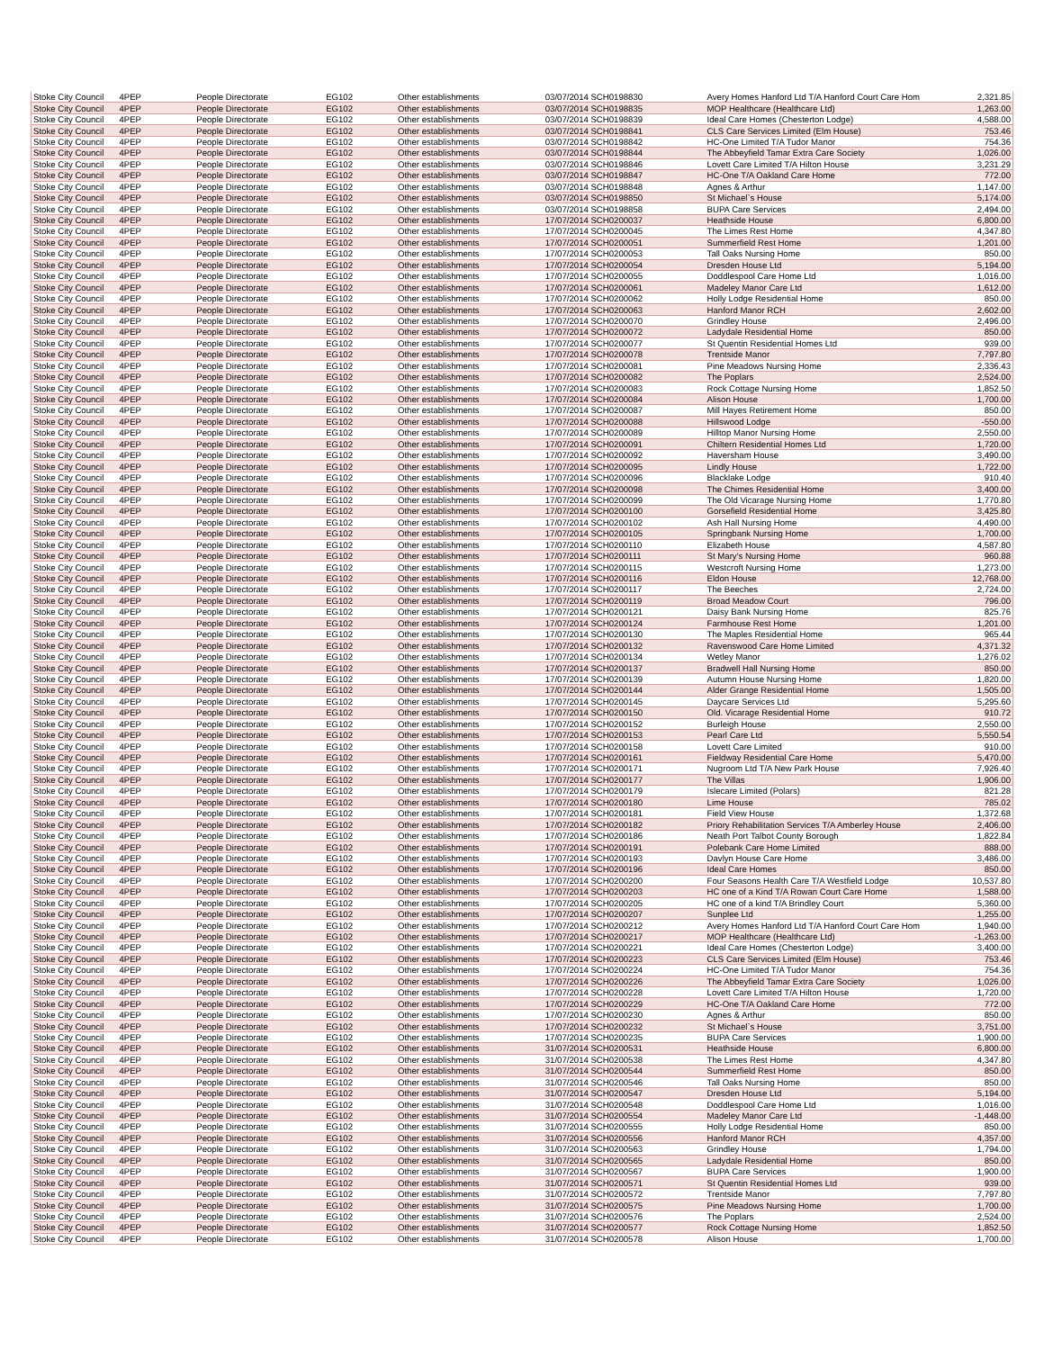| Stoke City Council | 4PEP | People Directorate | EG102 | Other establishments | 03/07/2014 SCH0198830 | Avery Homes Hanford Ltd T/A Hanford Court Care Hom | 2,321.85 |
| Stoke City Council | 4PEP | People Directorate | EG102 | Other establishments | 03/07/2014 SCH0198835 | MOP Healthcare (Healthcare Ltd) | 1,263.00 |
| Stoke City Council | 4PEP | People Directorate | EG102 | Other establishments | 03/07/2014 SCH0198839 | Ideal Care Homes (Chesterton Lodge) | 4,588.00 |
| Stoke City Council | 4PEP | People Directorate | EG102 | Other establishments | 03/07/2014 SCH0198841 | CLS Care Services Limited (Elm House) | 753.46 |
| Stoke City Council | 4PEP | People Directorate | EG102 | Other establishments | 03/07/2014 SCH0198842 | HC-One Limited T/A Tudor Manor | 754.36 |
| Stoke City Council | 4PEP | People Directorate | EG102 | Other establishments | 03/07/2014 SCH0198844 | The Abbeyfield Tamar Extra Care Society | 1,026.00 |
| Stoke City Council | 4PEP | People Directorate | EG102 | Other establishments | 03/07/2014 SCH0198846 | Lovett Care Limited T/A Hilton House | 3,231.29 |
| Stoke City Council | 4PEP | People Directorate | EG102 | Other establishments | 03/07/2014 SCH0198847 | HC-One T/A Oakland Care Home | 772.00 |
| Stoke City Council | 4PEP | People Directorate | EG102 | Other establishments | 03/07/2014 SCH0198848 | Agnes & Arthur | 1,147.00 |
| Stoke City Council | 4PEP | People Directorate | EG102 | Other establishments | 03/07/2014 SCH0198850 | St Michael`s House | 5,174.00 |
| Stoke City Council | 4PEP | People Directorate | EG102 | Other establishments | 03/07/2014 SCH0198858 | BUPA Care Services | 2,494.00 |
| Stoke City Council | 4PEP | People Directorate | EG102 | Other establishments | 17/07/2014 SCH0200037 | Heathside House | 6,800.00 |
| Stoke City Council | 4PEP | People Directorate | EG102 | Other establishments | 17/07/2014 SCH0200045 | The Limes Rest Home | 4,347.80 |
| Stoke City Council | 4PEP | People Directorate | EG102 | Other establishments | 17/07/2014 SCH0200051 | Summerfield Rest Home | 1,201.00 |
| Stoke City Council | 4PEP | People Directorate | EG102 | Other establishments | 17/07/2014 SCH0200053 | Tall Oaks Nursing Home | 850.00 |
| Stoke City Council | 4PEP | People Directorate | EG102 | Other establishments | 17/07/2014 SCH0200054 | Dresden House Ltd | 5,194.00 |
| Stoke City Council | 4PEP | People Directorate | EG102 | Other establishments | 17/07/2014 SCH0200055 | Doddlespool Care Home Ltd | 1,016.00 |
| Stoke City Council | 4PEP | People Directorate | EG102 | Other establishments | 17/07/2014 SCH0200061 | Madeley Manor Care Ltd | 1,612.00 |
| Stoke City Council | 4PEP | People Directorate | EG102 | Other establishments | 17/07/2014 SCH0200062 | Holly Lodge Residential Home | 850.00 |
| Stoke City Council | 4PEP | People Directorate | EG102 | Other establishments | 17/07/2014 SCH0200063 | Hanford Manor RCH | 2,602.00 |
| Stoke City Council | 4PEP | People Directorate | EG102 | Other establishments | 17/07/2014 SCH0200070 | Grindley House | 2,496.00 |
| Stoke City Council | 4PEP | People Directorate | EG102 | Other establishments | 17/07/2014 SCH0200072 | Ladydale Residential Home | 850.00 |
| Stoke City Council | 4PEP | People Directorate | EG102 | Other establishments | 17/07/2014 SCH0200077 | St Quentin Residential Homes Ltd | 939.00 |
| Stoke City Council | 4PEP | People Directorate | EG102 | Other establishments | 17/07/2014 SCH0200078 | Trentside Manor | 7,797.80 |
| Stoke City Council | 4PEP | People Directorate | EG102 | Other establishments | 17/07/2014 SCH0200081 | Pine Meadows Nursing Home | 2,336.43 |
| Stoke City Council | 4PEP | People Directorate | EG102 | Other establishments | 17/07/2014 SCH0200082 | The Poplars | 2,524.00 |
| Stoke City Council | 4PEP | People Directorate | EG102 | Other establishments | 17/07/2014 SCH0200083 | Rock Cottage Nursing Home | 1,852.50 |
| Stoke City Council | 4PEP | People Directorate | EG102 | Other establishments | 17/07/2014 SCH0200084 | Alison House | 1,700.00 |
| Stoke City Council | 4PEP | People Directorate | EG102 | Other establishments | 17/07/2014 SCH0200087 | Mill Hayes Retirement Home | 850.00 |
| Stoke City Council | 4PEP | People Directorate | EG102 | Other establishments | 17/07/2014 SCH0200088 | Hillswood Lodge | -550.00 |
| Stoke City Council | 4PEP | People Directorate | EG102 | Other establishments | 17/07/2014 SCH0200089 | Hilltop Manor Nursing Home | 2,550.00 |
| Stoke City Council | 4PEP | People Directorate | EG102 | Other establishments | 17/07/2014 SCH0200091 | Chiltern Residential Homes Ltd | 1,720.00 |
| Stoke City Council | 4PEP | People Directorate | EG102 | Other establishments | 17/07/2014 SCH0200092 | Haversham House | 3,490.00 |
| Stoke City Council | 4PEP | People Directorate | EG102 | Other establishments | 17/07/2014 SCH0200095 | Lindly House | 1,722.00 |
| Stoke City Council | 4PEP | People Directorate | EG102 | Other establishments | 17/07/2014 SCH0200096 | Blacklake Lodge | 910.40 |
| Stoke City Council | 4PEP | People Directorate | EG102 | Other establishments | 17/07/2014 SCH0200098 | The Chimes Residential Home | 3,400.00 |
| Stoke City Council | 4PEP | People Directorate | EG102 | Other establishments | 17/07/2014 SCH0200099 | The Old Vicarage Nursing Home | 1,770.80 |
| Stoke City Council | 4PEP | People Directorate | EG102 | Other establishments | 17/07/2014 SCH0200100 | Gorsefield Residential Home | 3,425.80 |
| Stoke City Council | 4PEP | People Directorate | EG102 | Other establishments | 17/07/2014 SCH0200102 | Ash Hall Nursing Home | 4,490.00 |
| Stoke City Council | 4PEP | People Directorate | EG102 | Other establishments | 17/07/2014 SCH0200105 | Springbank Nursing Home | 1,700.00 |
| Stoke City Council | 4PEP | People Directorate | EG102 | Other establishments | 17/07/2014 SCH0200110 | Elizabeth House | 4,587.80 |
| Stoke City Council | 4PEP | People Directorate | EG102 | Other establishments | 17/07/2014 SCH0200111 | St Mary's Nursing Home | 960.88 |
| Stoke City Council | 4PEP | People Directorate | EG102 | Other establishments | 17/07/2014 SCH0200115 | Westcroft Nursing Home | 1,273.00 |
| Stoke City Council | 4PEP | People Directorate | EG102 | Other establishments | 17/07/2014 SCH0200116 | Eldon House | 12,768.00 |
| Stoke City Council | 4PEP | People Directorate | EG102 | Other establishments | 17/07/2014 SCH0200117 | The Beeches | 2,724.00 |
| Stoke City Council | 4PEP | People Directorate | EG102 | Other establishments | 17/07/2014 SCH0200119 | Broad Meadow Court | 796.00 |
| Stoke City Council | 4PEP | People Directorate | EG102 | Other establishments | 17/07/2014 SCH0200121 | Daisy Bank Nursing Home | 825.76 |
| Stoke City Council | 4PEP | People Directorate | EG102 | Other establishments | 17/07/2014 SCH0200124 | Farmhouse Rest Home | 1,201.00 |
| Stoke City Council | 4PEP | People Directorate | EG102 | Other establishments | 17/07/2014 SCH0200130 | The Maples Residential Home | 965.44 |
| Stoke City Council | 4PEP | People Directorate | EG102 | Other establishments | 17/07/2014 SCH0200132 | Ravenswood Care Home Limited | 4,371.32 |
| Stoke City Council | 4PEP | People Directorate | EG102 | Other establishments | 17/07/2014 SCH0200134 | Wetley Manor | 1,276.02 |
| Stoke City Council | 4PEP | People Directorate | EG102 | Other establishments | 17/07/2014 SCH0200137 | Bradwell Hall Nursing Home | 850.00 |
| Stoke City Council | 4PEP | People Directorate | EG102 | Other establishments | 17/07/2014 SCH0200139 | Autumn House Nursing Home | 1,820.00 |
| Stoke City Council | 4PEP | People Directorate | EG102 | Other establishments | 17/07/2014 SCH0200144 | Alder Grange Residential Home | 1,505.00 |
| Stoke City Council | 4PEP | People Directorate | EG102 | Other establishments | 17/07/2014 SCH0200145 | Daycare Services Ltd | 5,295.60 |
| Stoke City Council | 4PEP | People Directorate | EG102 | Other establishments | 17/07/2014 SCH0200150 | Old. Vicarage Residential Home | 910.72 |
| Stoke City Council | 4PEP | People Directorate | EG102 | Other establishments | 17/07/2014 SCH0200152 | Burleigh House | 2,550.00 |
| Stoke City Council | 4PEP | People Directorate | EG102 | Other establishments | 17/07/2014 SCH0200153 | Pearl Care Ltd | 5,550.54 |
| Stoke City Council | 4PEP | People Directorate | EG102 | Other establishments | 17/07/2014 SCH0200158 | Lovett Care Limited | 910.00 |
| Stoke City Council | 4PEP | People Directorate | EG102 | Other establishments | 17/07/2014 SCH0200161 | Fieldway Residential Care Home | 5,470.00 |
| Stoke City Council | 4PEP | People Directorate | EG102 | Other establishments | 17/07/2014 SCH0200171 | Nugroom Ltd T/A New Park House | 7,926.40 |
| Stoke City Council | 4PEP | People Directorate | EG102 | Other establishments | 17/07/2014 SCH0200177 | The Villas | 1,906.00 |
| Stoke City Council | 4PEP | People Directorate | EG102 | Other establishments | 17/07/2014 SCH0200179 | Islecare Limited (Polars) | 821.28 |
| Stoke City Council | 4PEP | People Directorate | EG102 | Other establishments | 17/07/2014 SCH0200180 | Lime House | 785.02 |
| Stoke City Council | 4PEP | People Directorate | EG102 | Other establishments | 17/07/2014 SCH0200181 | Field View House | 1,372.68 |
| Stoke City Council | 4PEP | People Directorate | EG102 | Other establishments | 17/07/2014 SCH0200182 | Priory Rehabilitation Services T/A Amberley House | 2,406.00 |
| Stoke City Council | 4PEP | People Directorate | EG102 | Other establishments | 17/07/2014 SCH0200186 | Neath Port Talbot County Borough | 1,822.84 |
| Stoke City Council | 4PEP | People Directorate | EG102 | Other establishments | 17/07/2014 SCH0200191 | Polebank Care Home Limited | 888.00 |
| Stoke City Council | 4PEP | People Directorate | EG102 | Other establishments | 17/07/2014 SCH0200193 | Davlyn House Care Home | 3,486.00 |
| Stoke City Council | 4PEP | People Directorate | EG102 | Other establishments | 17/07/2014 SCH0200196 | Ideal Care Homes | 850.00 |
| Stoke City Council | 4PEP | People Directorate | EG102 | Other establishments | 17/07/2014 SCH0200200 | Four Seasons Health Care T/A Westfield Lodge | 10,537.80 |
| Stoke City Council | 4PEP | People Directorate | EG102 | Other establishments | 17/07/2014 SCH0200203 | HC one of a Kind T/A Rowan Court Care Home | 1,588.00 |
| Stoke City Council | 4PEP | People Directorate | EG102 | Other establishments | 17/07/2014 SCH0200205 | HC one of a kind T/A Brindley Court | 5,360.00 |
| Stoke City Council | 4PEP | People Directorate | EG102 | Other establishments | 17/07/2014 SCH0200207 | Sunplee Ltd | 1,255.00 |
| Stoke City Council | 4PEP | People Directorate | EG102 | Other establishments | 17/07/2014 SCH0200212 | Avery Homes Hanford Ltd T/A Hanford Court Care Hom | 1,940.00 |
| Stoke City Council | 4PEP | People Directorate | EG102 | Other establishments | 17/07/2014 SCH0200217 | MOP Healthcare (Healthcare Ltd) | -1,263.00 |
| Stoke City Council | 4PEP | People Directorate | EG102 | Other establishments | 17/07/2014 SCH0200221 | Ideal Care Homes (Chesterton Lodge) | 3,400.00 |
| Stoke City Council | 4PEP | People Directorate | EG102 | Other establishments | 17/07/2014 SCH0200223 | CLS Care Services Limited (Elm House) | 753.46 |
| Stoke City Council | 4PEP | People Directorate | EG102 | Other establishments | 17/07/2014 SCH0200224 | HC-One Limited T/A Tudor Manor | 754.36 |
| Stoke City Council | 4PEP | People Directorate | EG102 | Other establishments | 17/07/2014 SCH0200226 | The Abbeyfield Tamar Extra Care Society | 1,026.00 |
| Stoke City Council | 4PEP | People Directorate | EG102 | Other establishments | 17/07/2014 SCH0200228 | Lovett Care Limited T/A Hilton House | 1,720.00 |
| Stoke City Council | 4PEP | People Directorate | EG102 | Other establishments | 17/07/2014 SCH0200229 | HC-One T/A Oakland Care Home | 772.00 |
| Stoke City Council | 4PEP | People Directorate | EG102 | Other establishments | 17/07/2014 SCH0200230 | Agnes & Arthur | 850.00 |
| Stoke City Council | 4PEP | People Directorate | EG102 | Other establishments | 17/07/2014 SCH0200232 | St Michael`s House | 3,751.00 |
| Stoke City Council | 4PEP | People Directorate | EG102 | Other establishments | 17/07/2014 SCH0200235 | BUPA Care Services | 1,900.00 |
| Stoke City Council | 4PEP | People Directorate | EG102 | Other establishments | 31/07/2014 SCH0200531 | Heathside House | 6,800.00 |
| Stoke City Council | 4PEP | People Directorate | EG102 | Other establishments | 31/07/2014 SCH0200538 | The Limes Rest Home | 4,347.80 |
| Stoke City Council | 4PEP | People Directorate | EG102 | Other establishments | 31/07/2014 SCH0200544 | Summerfield Rest Home | 850.00 |
| Stoke City Council | 4PEP | People Directorate | EG102 | Other establishments | 31/07/2014 SCH0200546 | Tall Oaks Nursing Home | 850.00 |
| Stoke City Council | 4PEP | People Directorate | EG102 | Other establishments | 31/07/2014 SCH0200547 | Dresden House Ltd | 5,194.00 |
| Stoke City Council | 4PEP | People Directorate | EG102 | Other establishments | 31/07/2014 SCH0200548 | Doddlespool Care Home Ltd | 1,016.00 |
| Stoke City Council | 4PEP | People Directorate | EG102 | Other establishments | 31/07/2014 SCH0200554 | Madeley Manor Care Ltd | -1,448.00 |
| Stoke City Council | 4PEP | People Directorate | EG102 | Other establishments | 31/07/2014 SCH0200555 | Holly Lodge Residential Home | 850.00 |
| Stoke City Council | 4PEP | People Directorate | EG102 | Other establishments | 31/07/2014 SCH0200556 | Hanford Manor RCH | 4,357.00 |
| Stoke City Council | 4PEP | People Directorate | EG102 | Other establishments | 31/07/2014 SCH0200563 | Grindley House | 1,794.00 |
| Stoke City Council | 4PEP | People Directorate | EG102 | Other establishments | 31/07/2014 SCH0200565 | Ladydale Residential Home | 850.00 |
| Stoke City Council | 4PEP | People Directorate | EG102 | Other establishments | 31/07/2014 SCH0200567 | BUPA Care Services | 1,900.00 |
| Stoke City Council | 4PEP | People Directorate | EG102 | Other establishments | 31/07/2014 SCH0200571 | St Quentin Residential Homes Ltd | 939.00 |
| Stoke City Council | 4PEP | People Directorate | EG102 | Other establishments | 31/07/2014 SCH0200572 | Trentside Manor | 7,797.80 |
| Stoke City Council | 4PEP | People Directorate | EG102 | Other establishments | 31/07/2014 SCH0200575 | Pine Meadows Nursing Home | 1,700.00 |
| Stoke City Council | 4PEP | People Directorate | EG102 | Other establishments | 31/07/2014 SCH0200576 | The Poplars | 2,524.00 |
| Stoke City Council | 4PEP | People Directorate | EG102 | Other establishments | 31/07/2014 SCH0200577 | Rock Cottage Nursing Home | 1,852.50 |
| Stoke City Council | 4PEP | People Directorate | EG102 | Other establishments | 31/07/2014 SCH0200578 | Alison House | 1,700.00 |